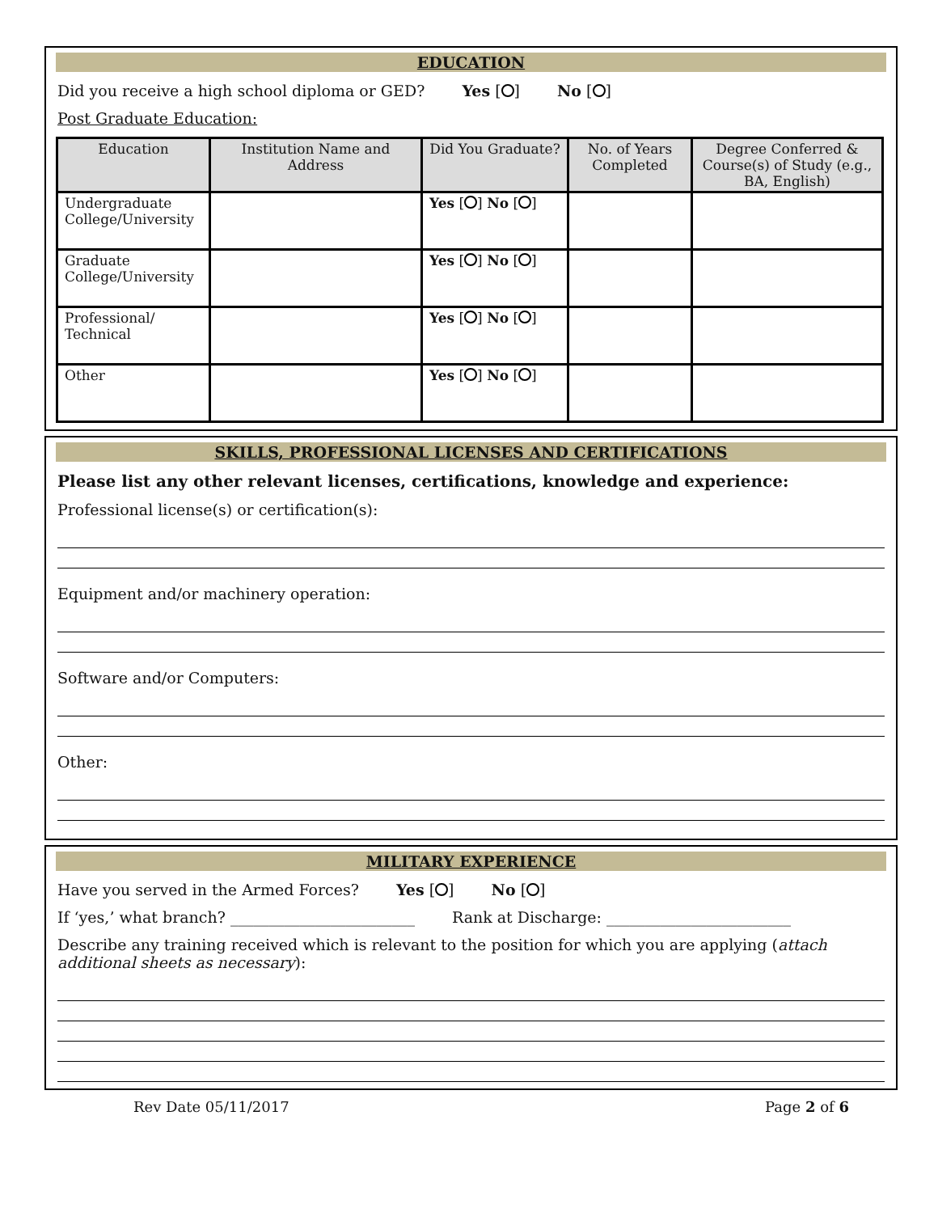EDUCATION
Did you receive a high school diploma or GED? Yes [ ] No [ ]
Post Graduate Education:
| Education | Institution Name and Address | Did You Graduate? | No. of Years Completed | Degree Conferred & Course(s) of Study (e.g., BA, English) |
| --- | --- | --- | --- | --- |
| Undergraduate College/University | | Yes [ ] No [ ] | | |
| Graduate College/University | | Yes [ ] No [ ] | | |
| Professional/ Technical | | Yes [ ] No [ ] | | |
| Other | | Yes [ ] No [ ] | | |
SKILLS, PROFESSIONAL LICENSES AND CERTIFICATIONS
Please list any other relevant licenses, certifications, knowledge and experience:
Professional license(s) or certification(s):
Equipment and/or machinery operation:
Software and/or Computers:
Other:
MILITARY EXPERIENCE
Have you served in the Armed Forces? Yes [ ] No [ ]
If ‘yes,’ what branch? ________________________ Rank at Discharge: ________________________
Describe any training received which is relevant to the position for which you are applying (attach additional sheets as necessary):
Rev Date 05/11/2017 Page 2 of 6